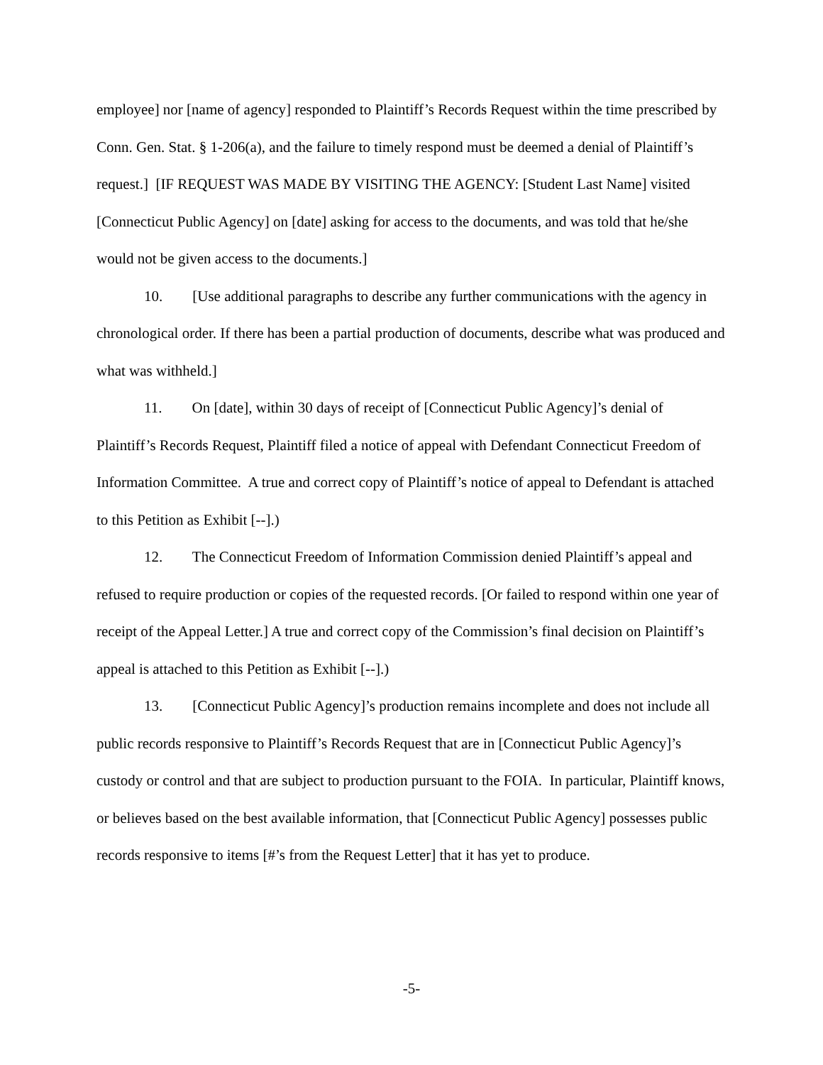employee] nor [name of agency] responded to Plaintiff’s Records Request within the time prescribed by Conn. Gen. Stat. § 1-206(a), and the failure to timely respond must be deemed a denial of Plaintiff’s request.] [IF REQUEST WAS MADE BY VISITING THE AGENCY: [Student Last Name] visited [Connecticut Public Agency] on [date] asking for access to the documents, and was told that he/she would not be given access to the documents.]
10. [Use additional paragraphs to describe any further communications with the agency in chronological order. If there has been a partial production of documents, describe what was produced and what was withheld.]
11. On [date], within 30 days of receipt of [Connecticut Public Agency]’s denial of Plaintiff’s Records Request, Plaintiff filed a notice of appeal with Defendant Connecticut Freedom of Information Committee. A true and correct copy of Plaintiff’s notice of appeal to Defendant is attached to this Petition as Exhibit [--].)
12. The Connecticut Freedom of Information Commission denied Plaintiff’s appeal and refused to require production or copies of the requested records. [Or failed to respond within one year of receipt of the Appeal Letter.] A true and correct copy of the Commission’s final decision on Plaintiff’s appeal is attached to this Petition as Exhibit [--].)
13. [Connecticut Public Agency]’s production remains incomplete and does not include all public records responsive to Plaintiff’s Records Request that are in [Connecticut Public Agency]’s custody or control and that are subject to production pursuant to the FOIA. In particular, Plaintiff knows, or believes based on the best available information, that [Connecticut Public Agency] possesses public records responsive to items [#’s from the Request Letter] that it has yet to produce.
-5-